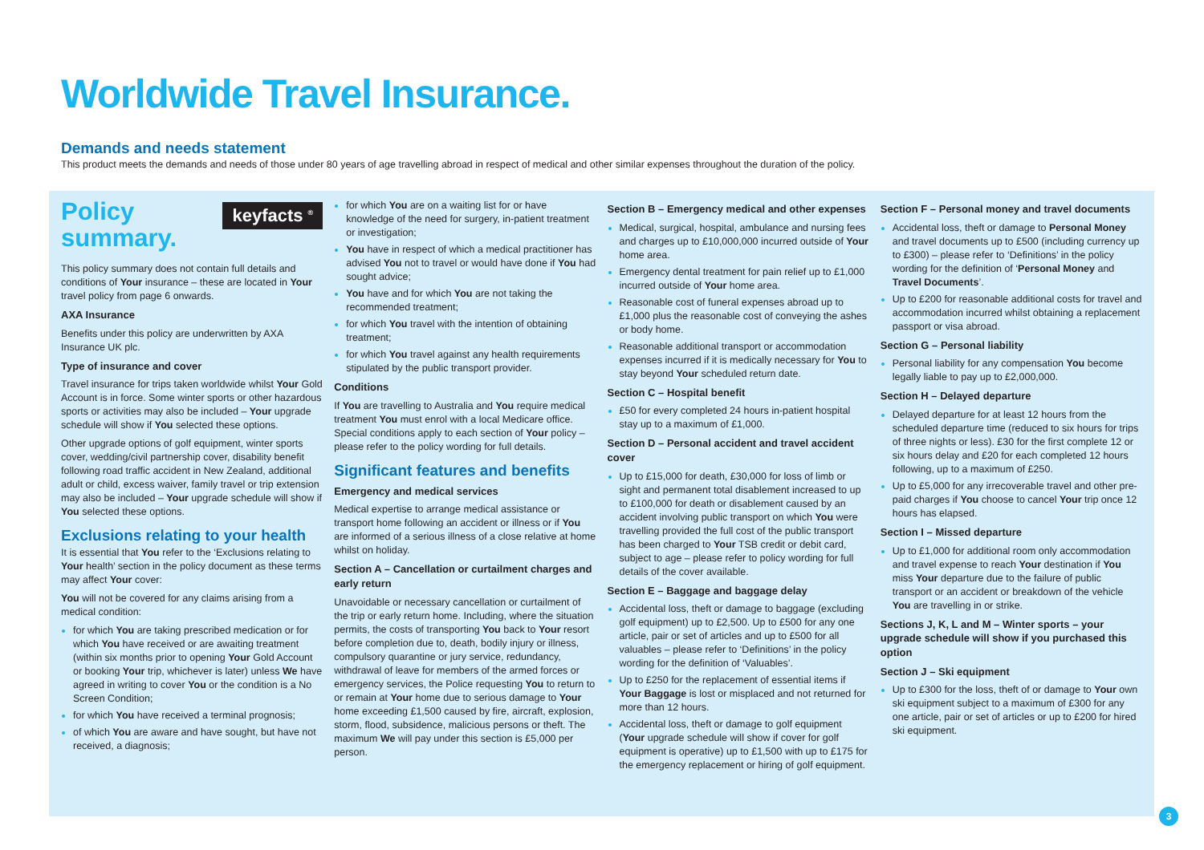Worldwide Travel Insurance.
Demands and needs statement
This product meets the demands and needs of those under 80 years of age travelling abroad in respect of medical and other similar expenses throughout the duration of the policy.
keyfacts <sup>®</sup>
Policy
summary.
This policy summary does not contain full details and conditions of Your insurance – these are located in Your travel policy from page 6 onwards.
AXA Insurance
Benefits under this policy are underwritten by AXA Insurance UK plc.
Type of insurance and cover
Travel insurance for trips taken worldwide whilst Your Gold Account is in force. Some winter sports or other hazardous sports or activities may also be included – Your upgrade schedule will show if You selected these options.
Other upgrade options of golf equipment, winter sports cover, wedding/civil partnership cover, disability benefit following road traffic accident in New Zealand, additional adult or child, excess waiver, family travel or trip extension may also be included – Your upgrade schedule will show if You selected these options.
Exclusions relating to your health
It is essential that You refer to the ‘Exclusions relating to Your health’ section in the policy document as these terms may affect Your cover:
You will not be covered for any claims arising from a medical condition:
for which You are taking prescribed medication or for which You have received or are awaiting treatment (within six months prior to opening Your Gold Account or booking Your trip, whichever is later) unless We have agreed in writing to cover You or the condition is a No Screen Condition;
for which You have received a terminal prognosis;
of which You are aware and have sought, but have not received, a diagnosis;
for which You are on a waiting list for or have knowledge of the need for surgery, in-patient treatment or investigation;
You have in respect of which a medical practitioner has advised You not to travel or would have done if You had sought advice;
You have and for which You are not taking the recommended treatment;
for which You travel with the intention of obtaining treatment;
for which You travel against any health requirements stipulated by the public transport provider.
Conditions
If You are travelling to Australia and You require medical treatment You must enrol with a local Medicare office. Special conditions apply to each section of Your policy – please refer to the policy wording for full details.
Significant features and benefits
Emergency and medical services
Medical expertise to arrange medical assistance or transport home following an accident or illness or if You are informed of a serious illness of a close relative at home whilst on holiday.
Section A – Cancellation or curtailment charges and early return
Unavoidable or necessary cancellation or curtailment of the trip or early return home. Including, where the situation permits, the costs of transporting You back to Your resort before completion due to, death, bodily injury or illness, compulsory quarantine or jury service, redundancy, withdrawal of leave for members of the armed forces or emergency services, the Police requesting You to return to or remain at Your home due to serious damage to Your home exceeding £1,500 caused by fire, aircraft, explosion, storm, flood, subsidence, malicious persons or theft. The maximum We will pay under this section is £5,000 per person.
Section B – Emergency medical and other expenses
Medical, surgical, hospital, ambulance and nursing fees and charges up to £10,000,000 incurred outside of Your home area.
Emergency dental treatment for pain relief up to £1,000 incurred outside of Your home area.
Reasonable cost of funeral expenses abroad up to £1,000 plus the reasonable cost of conveying the ashes or body home.
Reasonable additional transport or accommodation expenses incurred if it is medically necessary for You to stay beyond Your scheduled return date.
Section C – Hospital benefit
£50 for every completed 24 hours in-patient hospital stay up to a maximum of £1,000.
Section D – Personal accident and travel accident cover
Up to £15,000 for death, £30,000 for loss of limb or sight and permanent total disablement increased to up to £100,000 for death or disablement caused by an accident involving public transport on which You were travelling provided the full cost of the public transport has been charged to Your TSB credit or debit card, subject to age – please refer to policy wording for full details of the cover available.
Section E – Baggage and baggage delay
Accidental loss, theft or damage to baggage (excluding golf equipment) up to £2,500. Up to £500 for any one article, pair or set of articles and up to £500 for all valuables – please refer to ‘Definitions’ in the policy wording for the definition of ‘Valuables’.
Up to £250 for the replacement of essential items if Your Baggage is lost or misplaced and not returned for more than 12 hours.
Accidental loss, theft or damage to golf equipment (Your upgrade schedule will show if cover for golf equipment is operative) up to £1,500 with up to £175 for the emergency replacement or hiring of golf equipment.
Section F – Personal money and travel documents
Accidental loss, theft or damage to Personal Money and travel documents up to £500 (including currency up to £300) – please refer to ‘Definitions’ in the policy wording for the definition of ‘Personal Money and Travel Documents’.
Up to £200 for reasonable additional costs for travel and accommodation incurred whilst obtaining a replacement passport or visa abroad.
Section G – Personal liability
Personal liability for any compensation You become legally liable to pay up to £2,000,000.
Section H – Delayed departure
Delayed departure for at least 12 hours from the scheduled departure time (reduced to six hours for trips of three nights or less). £30 for the first complete 12 or six hours delay and £20 for each completed 12 hours following, up to a maximum of £250.
Up to £5,000 for any irrecoverable travel and other pre-paid charges if You choose to cancel Your trip once 12 hours has elapsed.
Section I – Missed departure
Up to £1,000 for additional room only accommodation and travel expense to reach Your destination if You miss Your departure due to the failure of public transport or an accident or breakdown of the vehicle You are travelling in or strike.
Sections J, K, L and M – Winter sports – your upgrade schedule will show if you purchased this option
Section J – Ski equipment
Up to £300 for the loss, theft of or damage to Your own ski equipment subject to a maximum of £300 for any one article, pair or set of articles or up to £200 for hired ski equipment.
3